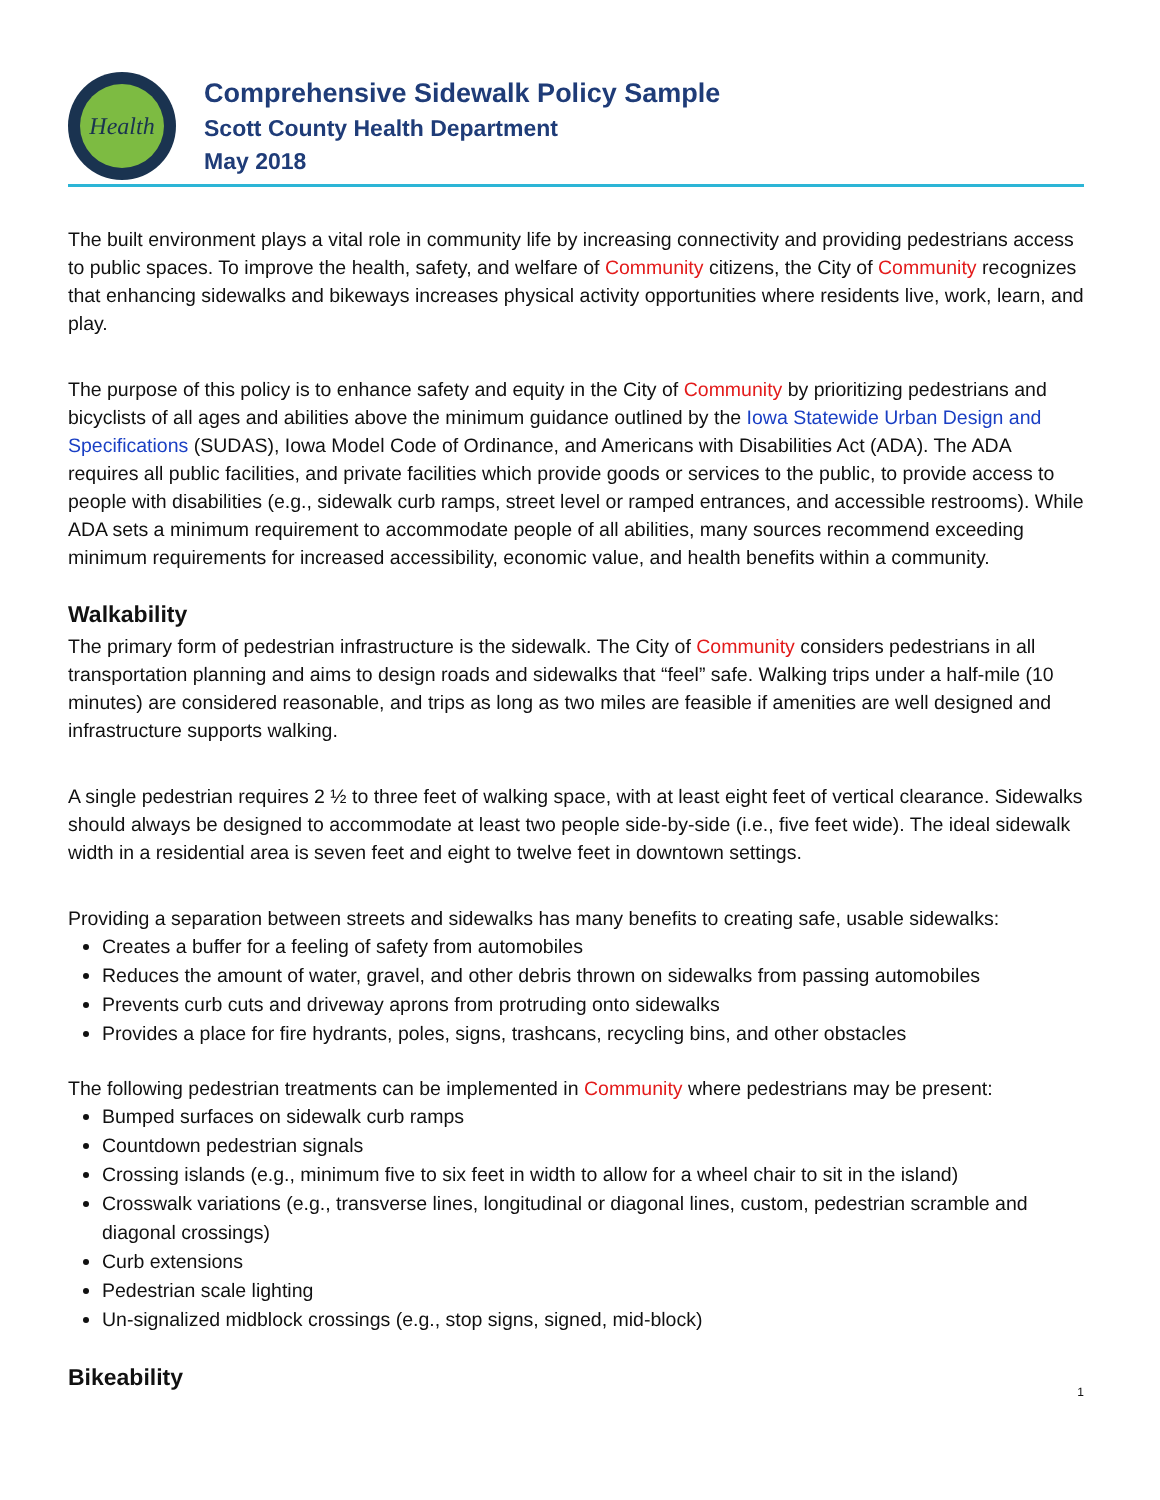Health
Comprehensive Sidewalk Policy Sample
Scott County Health Department
May 2018
The built environment plays a vital role in community life by increasing connectivity and providing pedestrians access to public spaces. To improve the health, safety, and welfare of Community citizens, the City of Community recognizes that enhancing sidewalks and bikeways increases physical activity opportunities where residents live, work, learn, and play.
The purpose of this policy is to enhance safety and equity in the City of Community by prioritizing pedestrians and bicyclists of all ages and abilities above the minimum guidance outlined by the Iowa Statewide Urban Design and Specifications (SUDAS), Iowa Model Code of Ordinance, and Americans with Disabilities Act (ADA). The ADA requires all public facilities, and private facilities which provide goods or services to the public, to provide access to people with disabilities (e.g., sidewalk curb ramps, street level or ramped entrances, and accessible restrooms). While ADA sets a minimum requirement to accommodate people of all abilities, many sources recommend exceeding minimum requirements for increased accessibility, economic value, and health benefits within a community.
Walkability
The primary form of pedestrian infrastructure is the sidewalk. The City of Community considers pedestrians in all transportation planning and aims to design roads and sidewalks that “feel” safe. Walking trips under a half-mile (10 minutes) are considered reasonable, and trips as long as two miles are feasible if amenities are well designed and infrastructure supports walking.
A single pedestrian requires 2 ½ to three feet of walking space, with at least eight feet of vertical clearance. Sidewalks should always be designed to accommodate at least two people side-by-side (i.e., five feet wide). The ideal sidewalk width in a residential area is seven feet and eight to twelve feet in downtown settings.
Providing a separation between streets and sidewalks has many benefits to creating safe, usable sidewalks:
Creates a buffer for a feeling of safety from automobiles
Reduces the amount of water, gravel, and other debris thrown on sidewalks from passing automobiles
Prevents curb cuts and driveway aprons from protruding onto sidewalks
Provides a place for fire hydrants, poles, signs, trashcans, recycling bins, and other obstacles
The following pedestrian treatments can be implemented in Community where pedestrians may be present:
Bumped surfaces on sidewalk curb ramps
Countdown pedestrian signals
Crossing islands (e.g., minimum five to six feet in width to allow for a wheel chair to sit in the island)
Crosswalk variations (e.g., transverse lines, longitudinal or diagonal lines, custom, pedestrian scramble and diagonal crossings)
Curb extensions
Pedestrian scale lighting
Un-signalized midblock crossings (e.g., stop signs, signed, mid-block)
Bikeability
1